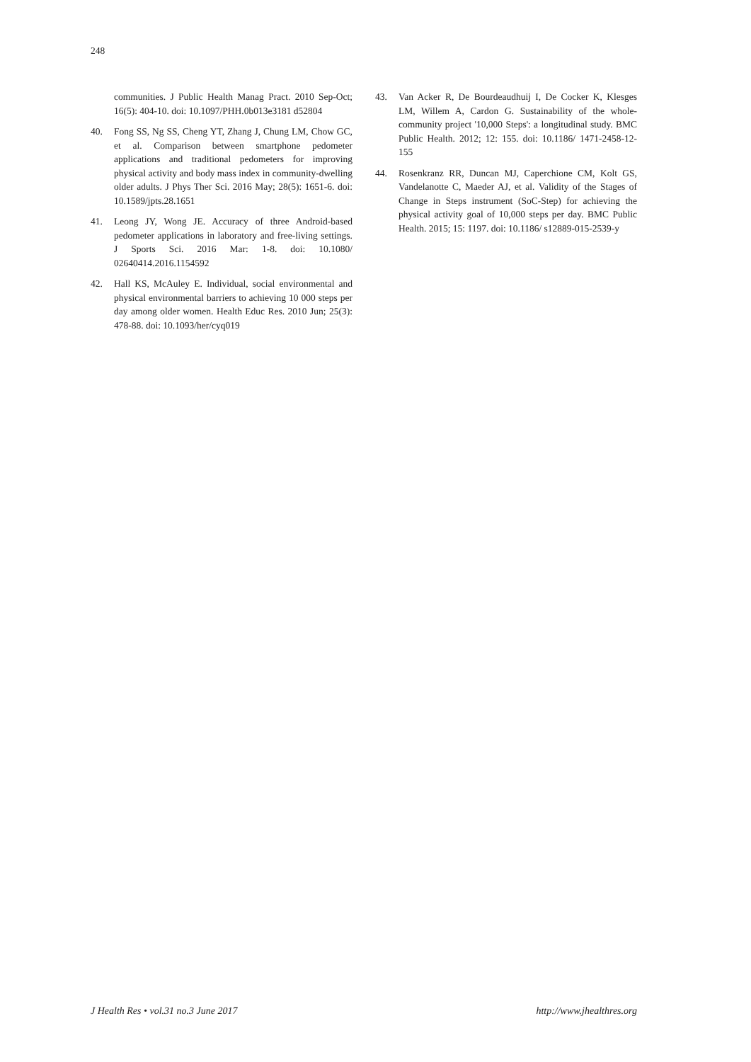248
communities. J Public Health Manag Pract. 2010 Sep-Oct; 16(5): 404-10. doi: 10.1097/PHH.0b013e3181 d52804
40. Fong SS, Ng SS, Cheng YT, Zhang J, Chung LM, Chow GC, et al. Comparison between smartphone pedometer applications and traditional pedometers for improving physical activity and body mass index in community-dwelling older adults. J Phys Ther Sci. 2016 May; 28(5): 1651-6. doi: 10.1589/jpts.28.1651
41. Leong JY, Wong JE. Accuracy of three Android-based pedometer applications in laboratory and free-living settings. J Sports Sci. 2016 Mar: 1-8. doi: 10.1080/ 02640414.2016.1154592
42. Hall KS, McAuley E. Individual, social environmental and physical environmental barriers to achieving 10 000 steps per day among older women. Health Educ Res. 2010 Jun; 25(3): 478-88. doi: 10.1093/her/cyq019
43. Van Acker R, De Bourdeaudhuij I, De Cocker K, Klesges LM, Willem A, Cardon G. Sustainability of the whole-community project '10,000 Steps': a longitudinal study. BMC Public Health. 2012; 12: 155. doi: 10.1186/ 1471-2458-12-155
44. Rosenkranz RR, Duncan MJ, Caperchione CM, Kolt GS, Vandelanotte C, Maeder AJ, et al. Validity of the Stages of Change in Steps instrument (SoC-Step) for achieving the physical activity goal of 10,000 steps per day. BMC Public Health. 2015; 15: 1197. doi: 10.1186/ s12889-015-2539-y
J Health Res • vol.31 no.3 June 2017 http://www.jhealthres.org